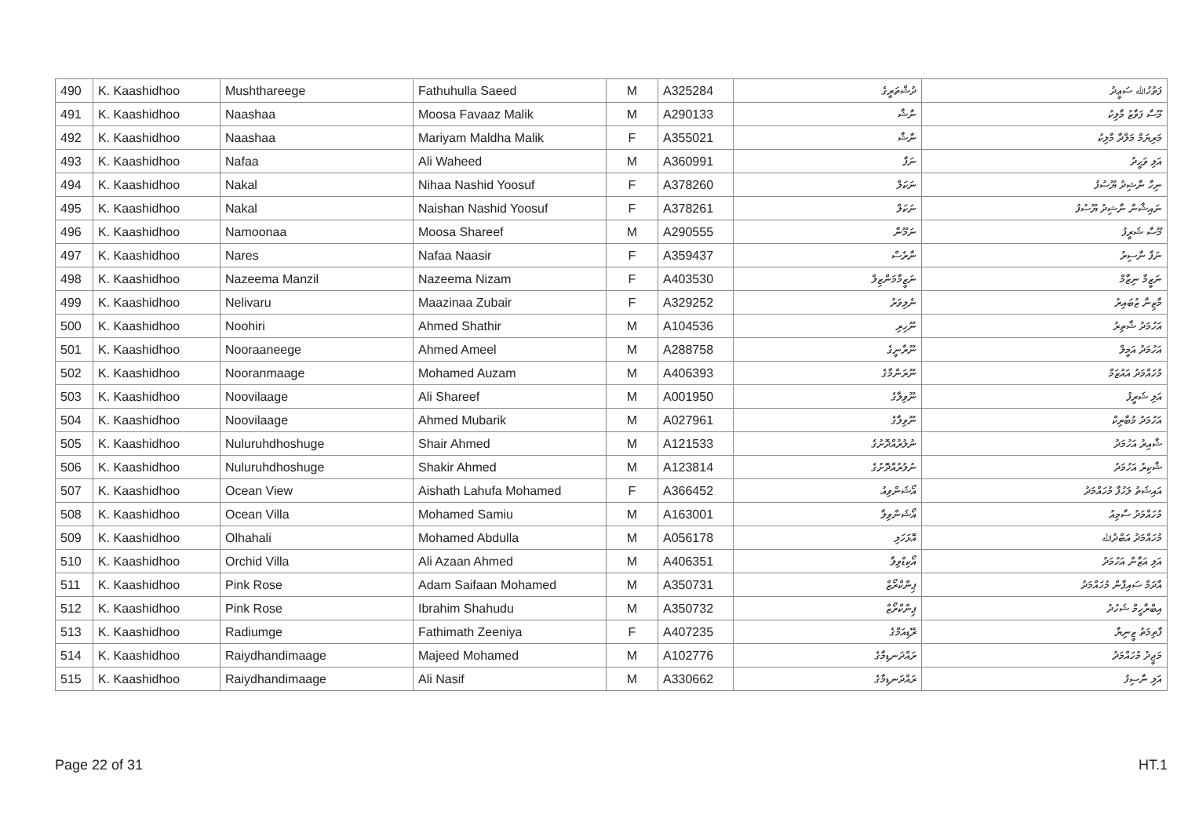| 490 | K. Kaashidhoo | Mushthareege | Fathuhulla Saeed | M | A325284 | ދުޝްތަރީގެ | ފަތުހުﷲ ސަޢީދު |
| 491 | K. Kaashidhoo | Naashaa | Moosa Favaaz Malik | M | A290133 | ނާޝާ | މޫސާ ފަވާޒު މާލިކު |
| 492 | K. Kaashidhoo | Naashaa | Mariyam Maldha Malik | F | A355021 | ނާޝާ | މަރިޔަމް މަލްދާ މާލިކު |
| 493 | K. Kaashidhoo | Nafaa | Ali Waheed | M | A360991 | ނަފާ | އަލި ވަޙީދު |
| 494 | K. Kaashidhoo | Nakal | Nihaa Nashid Yoosuf | F | A378260 | ނަކަލް | ނިހާ ނާޝިދު ޔޫސުފު |
| 495 | K. Kaashidhoo | Nakal | Naishan Nashid Yoosuf | F | A378261 | ނަކަލް | ނައިޝާން ނާޝިދު ޔޫސުފު |
| 496 | K. Kaashidhoo | Namoonaa | Moosa Shareef | M | A290555 | ނަމޫނާ | މޫސާ ޝަރީފު |
| 497 | K. Kaashidhoo | Nares | Nafaa Naasir | F | A359437 | ނާރެސް | ނަފާ ނާސިރު |
| 498 | K. Kaashidhoo | Nazeema Manzil | Nazeema Nizam | F | A403530 | ނަޒީމާމަންޒިލް | ނަޒީމާ ނިޒާމް |
| 499 | K. Kaashidhoo | Nelivaru | Maazinaa Zubair | F | A329252 | ނެލިވަރު | މާޒިނާ ޒުބައިރު |
| 500 | K. Kaashidhoo | Noohiri | Ahmed Shathir | M | A104536 | ނޫހިރި | އަހުމަދު ޝާތިރު |
| 501 | K. Kaashidhoo | Nooraaneege | Ahmed Ameel | M | A288758 | ނޫރާނީގެ | އަހުމަދު އަމީލް |
| 502 | K. Kaashidhoo | Nooranmaage | Mohamed Auzam | M | A406393 | ނޫރަންމާގެ | މުހައްމަދު އައުޒަމް |
| 503 | K. Kaashidhoo | Noovilaage | Ali Shareef | M | A001950 | ނޫވިލާގެ | އަލި ޝަރީފު |
| 504 | K. Kaashidhoo | Noovilaage | Ahmed Mubarik | M | A027961 | ނޫވިލާގެ | އަހުމަދު މުބާރިކް |
| 505 | K. Kaashidhoo | Nuluruhdhoshuge | Shair Ahmed | M | A121533 | ނުލުރުއްދޮށުގެ | ޝާއިރު އަހުމަދު |
| 506 | K. Kaashidhoo | Nuluruhdhoshuge | Shakir Ahmed | M | A123814 | ނުލުރުއްދޮށުގެ | ޝާކިރު އަހުމަދު |
| 507 | K. Kaashidhoo | Ocean View | Aishath Lahufa Mohamed | F | A366452 | އޯޝަންވިއު | އައިޝަތު ލަހުފާ މުހައްމަދު |
| 508 | K. Kaashidhoo | Ocean Villa | Mohamed Samiu | M | A163001 | އޯޝަންވިލާ | މުހައްމަދު ސާމިއު |
| 509 | K. Kaashidhoo | Olhahali | Mohamed Abdulla | M | A056178 | އޮޅަހަލި | މުހައްމަދު އަބްދުﷲ |
| 510 | K. Kaashidhoo | Orchid Villa | Ali Azaan Ahmed | M | A406351 | އޯކިޑްވިލާ | އަލި އަޒާން އަހުމަދު |
| 511 | K. Kaashidhoo | Pink Rose | Adam Saifaan Mohamed | M | A350731 | ޕިންކްރޯޒް | އާދަމް ސައިފާން މުހައްމަދު |
| 512 | K. Kaashidhoo | Pink Rose | Ibrahim Shahudu | M | A350732 | ޕިންކްރޯޒް | އިބްރާހީމް ޝަހުދު |
| 513 | K. Kaashidhoo | Radiumge | Fathimath Zeeniya | F | A407235 | ރޭޑިއަމްގެ | ފާތިމަތު ޒީނިޔާ |
| 514 | K. Kaashidhoo | Raiydhandimaage | Majeed Mohamed | M | A102776 | ރައްދަނޑިމާގެ | މަޖީދު މުހައްމަދު |
| 515 | K. Kaashidhoo | Raiydhandimaage | Ali Nasif | M | A330662 | ރައްދަނޑިމާގެ | އަލި ނާސިފު |
Page 22 of 31 HT.1